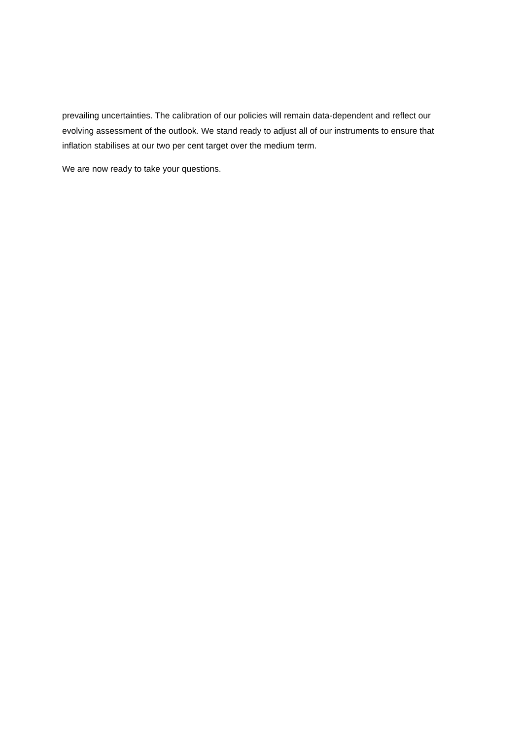prevailing uncertainties. The calibration of our policies will remain data-dependent and reflect our evolving assessment of the outlook. We stand ready to adjust all of our instruments to ensure that inflation stabilises at our two per cent target over the medium term.
We are now ready to take your questions.